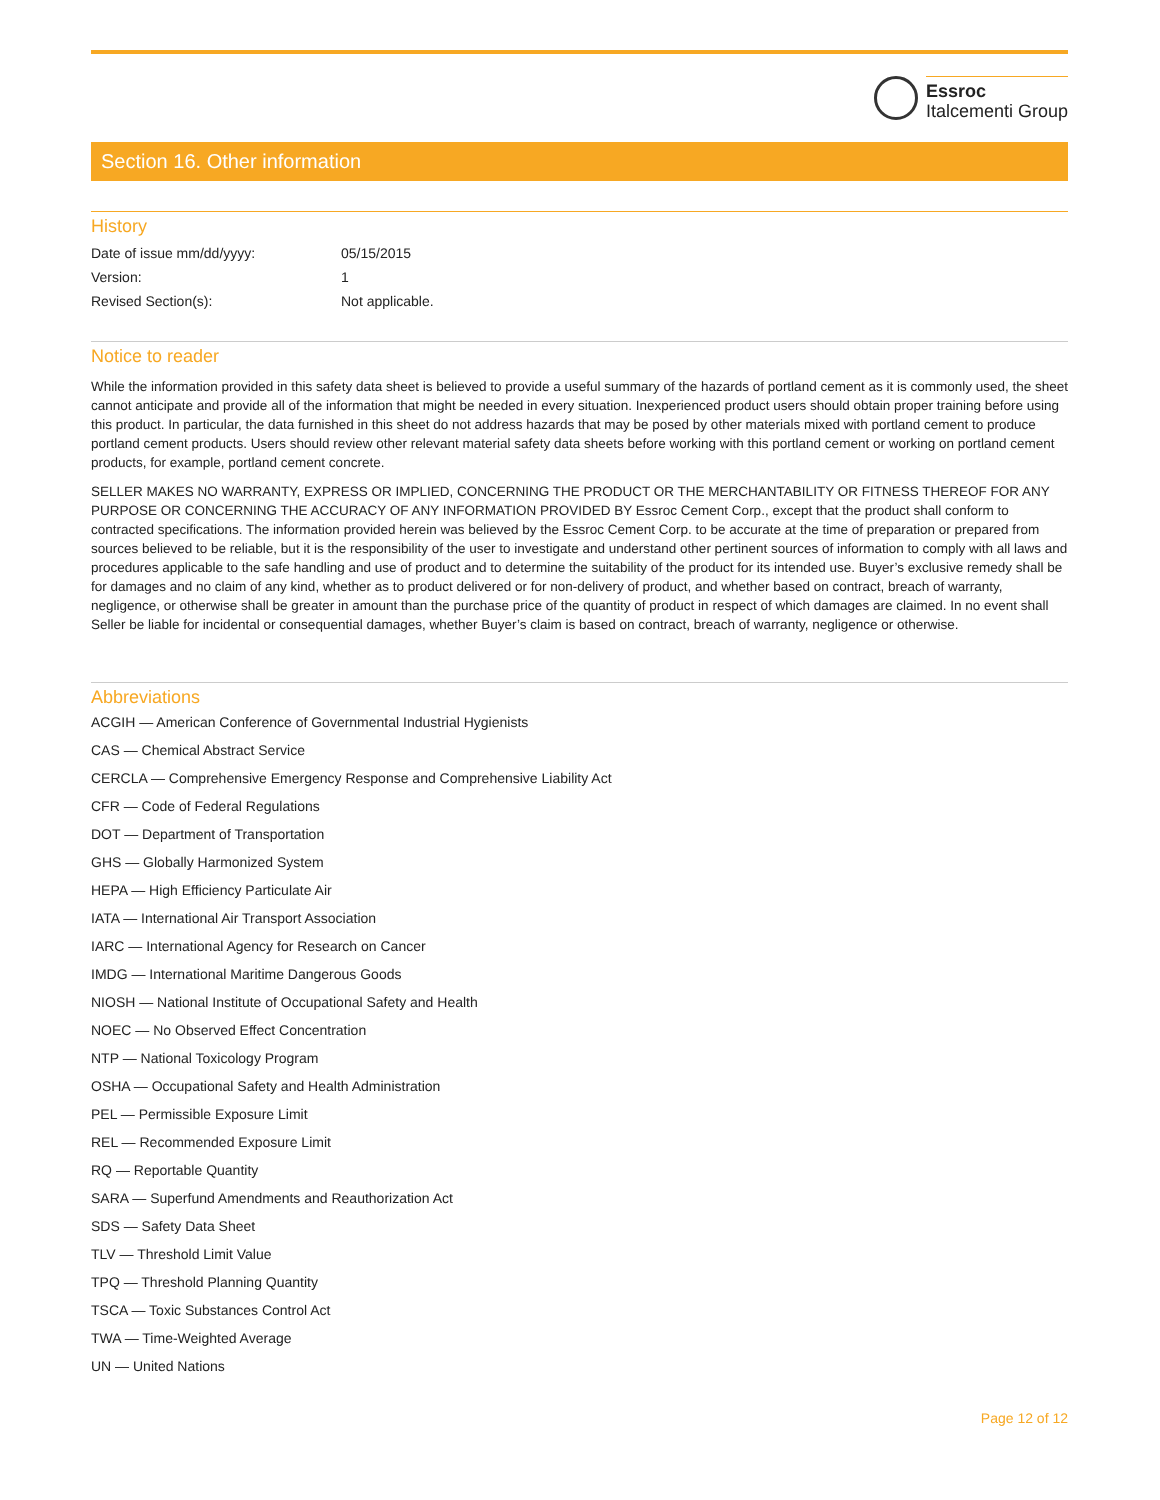Essroc
Italcementi Group
Section 16. Other information
History
| Date of issue mm/dd/yyyy: | 05/15/2015 |
| Version: | 1 |
| Revised Section(s): | Not applicable. |
Notice to reader
While the information provided in this safety data sheet is believed to provide a useful summary of the hazards of portland cement as it is commonly used, the sheet cannot anticipate and provide all of the information that might be needed in every situation. Inexperienced product users should obtain proper training before using this product. In particular, the data furnished in this sheet do not address hazards that may be posed by other materials mixed with portland cement to produce portland cement products. Users should review other relevant material safety data sheets before working with this portland cement or working on portland cement products, for example, portland cement concrete.
SELLER MAKES NO WARRANTY, EXPRESS OR IMPLIED, CONCERNING THE PRODUCT OR THE MERCHANTABILITY OR FITNESS THEREOF FOR ANY PURPOSE OR CONCERNING THE ACCURACY OF ANY INFORMATION PROVIDED BY Essroc Cement Corp., except that the product shall conform to contracted specifications. The information provided herein was believed by the Essroc Cement Corp. to be accurate at the time of preparation or prepared from sources believed to be reliable, but it is the responsibility of the user to investigate and understand other pertinent sources of information to comply with all laws and procedures applicable to the safe handling and use of product and to determine the suitability of the product for its intended use. Buyer’s exclusive remedy shall be for damages and no claim of any kind, whether as to product delivered or for non-delivery of product, and whether based on contract, breach of warranty, negligence, or otherwise shall be greater in amount than the purchase price of the quantity of product in respect of which damages are claimed. In no event shall Seller be liable for incidental or consequential damages, whether Buyer’s claim is based on contract, breach of warranty, negligence or otherwise.
Abbreviations
ACGIH — American Conference of Governmental Industrial Hygienists
CAS — Chemical Abstract Service
CERCLA — Comprehensive Emergency Response and Comprehensive Liability Act
CFR — Code of Federal Regulations
DOT — Department of Transportation
GHS — Globally Harmonized System
HEPA — High Efficiency Particulate Air
IATA — International Air Transport Association
IARC — International Agency for Research on Cancer
IMDG — International Maritime Dangerous Goods
NIOSH — National Institute of Occupational Safety and Health
NOEC — No Observed Effect Concentration
NTP — National Toxicology Program
OSHA — Occupational Safety and Health Administration
PEL — Permissible Exposure Limit
REL — Recommended Exposure Limit
RQ — Reportable Quantity
SARA — Superfund Amendments and Reauthorization Act
SDS — Safety Data Sheet
TLV — Threshold Limit Value
TPQ — Threshold Planning Quantity
TSCA — Toxic Substances Control Act
TWA — Time-Weighted Average
UN — United Nations
Page 12 of 12